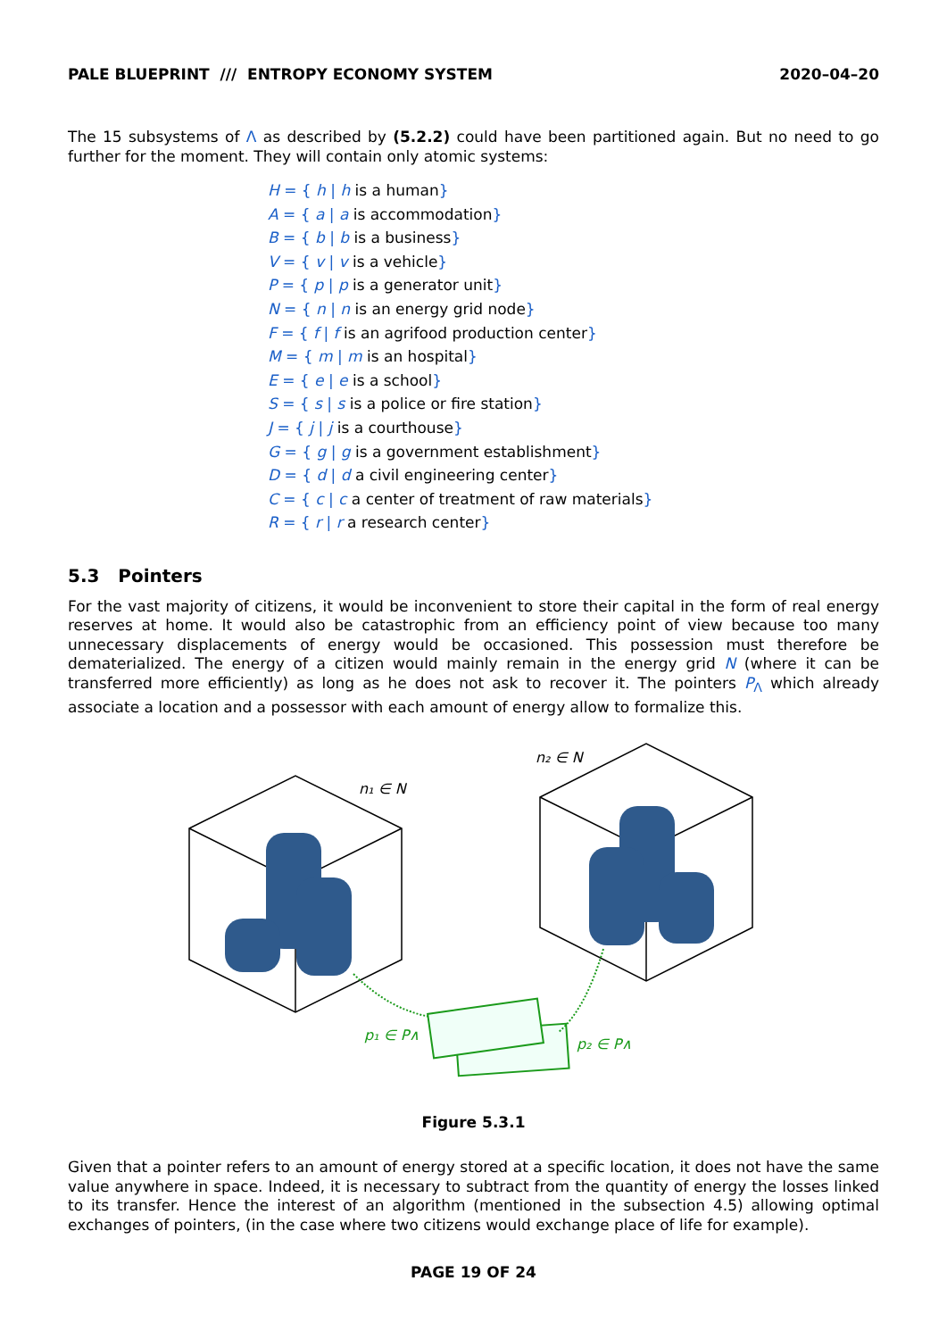PALE BLUEPRINT /// ENTROPY ECONOMY SYSTEM 2020–04–20
The 15 subsystems of Λ as described by (5.2.2) could have been partitioned again. But no need to go further for the moment. They will contain only atomic systems:
H = { h | h is a human}
A = { a | a is accommodation}
B = { b | b is a business}
V = { v | v is a vehicle}
P = { p | p is a generator unit}
N = { n | n is an energy grid node}
F = { f | f is an agrifood production center}
M = { m | m is an hospital}
E = { e | e is a school}
S = { s | s is a police or fire station}
J = { j | j is a courthouse}
G = { g | g is a government establishment}
D = { d | d a civil engineering center}
C = { c | c a center of treatment of raw materials}
R = { r | r a research center}
5.3 Pointers
For the vast majority of citizens, it would be inconvenient to store their capital in the form of real energy reserves at home. It would also be catastrophic from an efficiency point of view because too many unnecessary displacements of energy would be occasioned. This possession must therefore be dematerialized. The energy of a citizen would mainly remain in the energy grid N (where it can be transferred more efficiently) as long as he does not ask to recover it. The pointers P<sub>Λ</sub> which already associate a location and a possessor with each amount of energy allow to formalize this.
n₁ ∈ N
n₂ ∈ N
p₁ ∈ P∧
p₂ ∈ P∧
Figure 5.3.1
Given that a pointer refers to an amount of energy stored at a specific location, it does not have the same value anywhere in space. Indeed, it is necessary to subtract from the quantity of energy the losses linked to its transfer. Hence the interest of an algorithm (mentioned in the subsection 4.5) allowing optimal exchanges of pointers, (in the case where two citizens would exchange place of life for example).
PAGE 19 OF 24